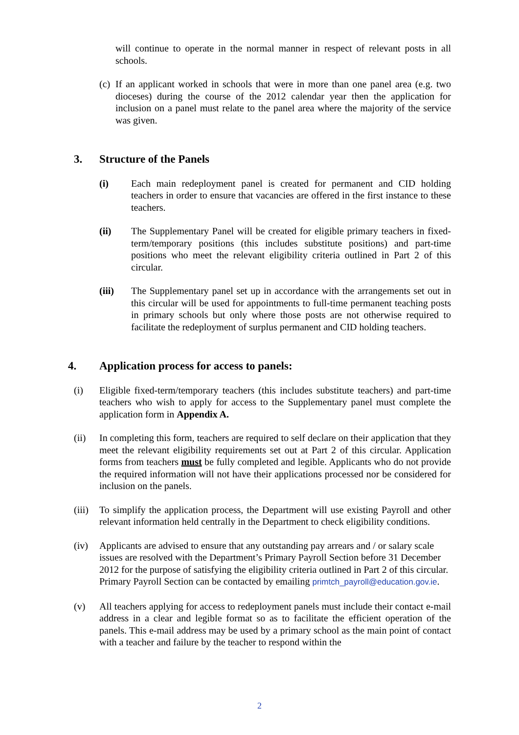will continue to operate in the normal manner in respect of relevant posts in all schools.
(c)
If an applicant worked in schools that were in more than one panel area (e.g. two dioceses) during the course of the 2012 calendar year then the application for inclusion on a panel must relate to the panel area where the majority of the service was given.
3. Structure of the Panels
(i) Each main redeployment panel is created for permanent and CID holding teachers in order to ensure that vacancies are offered in the first instance to these teachers.
(ii) The Supplementary Panel will be created for eligible primary teachers in fixed-term/temporary positions (this includes substitute positions) and part-time positions who meet the relevant eligibility criteria outlined in Part 2 of this circular.
(iii) The Supplementary panel set up in accordance with the arrangements set out in this circular will be used for appointments to full-time permanent teaching posts in primary schools but only where those posts are not otherwise required to facilitate the redeployment of surplus permanent and CID holding teachers.
4. Application process for access to panels:
(i) Eligible fixed-term/temporary teachers (this includes substitute teachers) and part-time teachers who wish to apply for access to the Supplementary panel must complete the application form in Appendix A.
(ii) In completing this form, teachers are required to self declare on their application that they meet the relevant eligibility requirements set out at Part 2 of this circular. Application forms from teachers must be fully completed and legible. Applicants who do not provide the required information will not have their applications processed nor be considered for inclusion on the panels.
(iii)
To simplify the application process, the Department will use existing Payroll and other relevant information held centrally in the Department to check eligibility conditions.
(iv) Applicants are advised to ensure that any outstanding pay arrears and / or salary scale issues are resolved with the Department’s Primary Payroll Section before 31 December 2012 for the purpose of satisfying the eligibility criteria outlined in Part 2 of this circular. Primary Payroll Section can be contacted by emailing primtch_payroll@education.gov.ie.
(v) All teachers applying for access to redeployment panels must include their contact e-mail address in a clear and legible format so as to facilitate the efficient operation of the panels. This e-mail address may be used by a primary school as the main point of contact with a teacher and failure by the teacher to respond within the
2